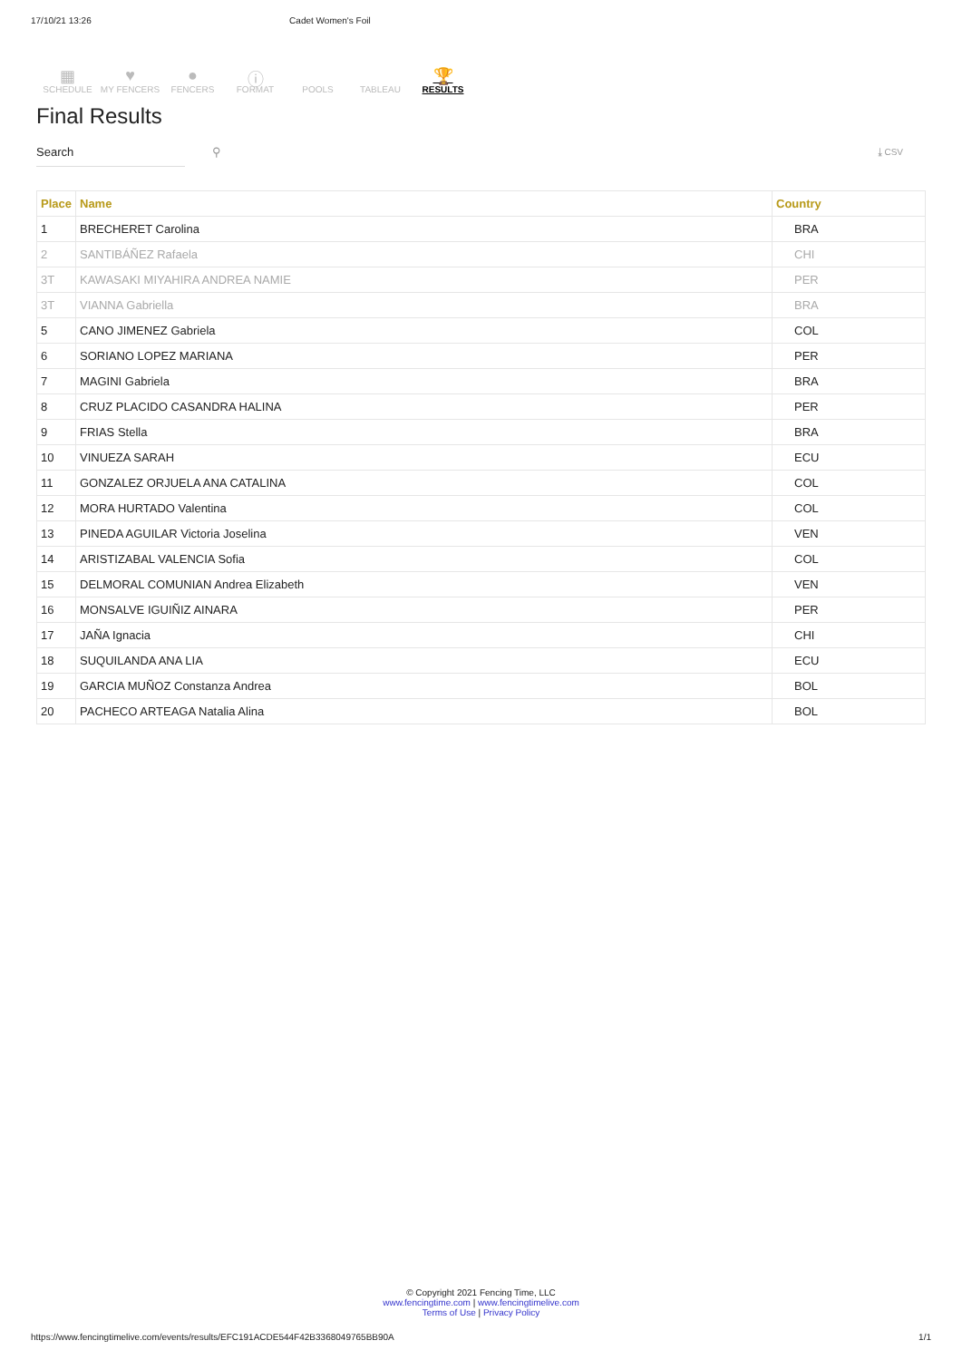17/10/21 13:26 Cadet Women's Foil
▦
SCHEDULE
♥
MY FENCERS
●
FENCERS
ⓘ
FORMAT
POOLS TABLEAU
🏆
RESULTS
Final Results
Search ⚲
⤓ CSV
| Place | Name | Country |
| --- | --- | --- |
| 1 | BRECHERET Carolina | BRA |
| 2 | SANTIBÁÑEZ Rafaela | CHI |
| 3T | KAWASAKI MIYAHIRA ANDREA NAMIE | PER |
| 3T | VIANNA Gabriella | BRA |
| 5 | CANO JIMENEZ Gabriela | COL |
| 6 | SORIANO LOPEZ MARIANA | PER |
| 7 | MAGINI Gabriela | BRA |
| 8 | CRUZ PLACIDO CASANDRA HALINA | PER |
| 9 | FRIAS Stella | BRA |
| 10 | VINUEZA SARAH | ECU |
| 11 | GONZALEZ ORJUELA ANA CATALINA | COL |
| 12 | MORA HURTADO Valentina | COL |
| 13 | PINEDA AGUILAR Victoria Joselina | VEN |
| 14 | ARISTIZABAL VALENCIA Sofia | COL |
| 15 | DELMORAL COMUNIAN Andrea Elizabeth | VEN |
| 16 | MONSALVE IGUIÑIZ AINARA | PER |
| 17 | JAÑA Ignacia | CHI |
| 18 | SUQUILANDA ANA LIA | ECU |
| 19 | GARCIA MUÑOZ Constanza Andrea | BOL |
| 20 | PACHECO ARTEAGA Natalia Alina | BOL |
© Copyright 2021 Fencing Time, LLC
www.fencingtime.com | www.fencingtimelive.com
Terms of Use | Privacy Policy
https://www.fencingtimelive.com/events/results/EFC191ACDE544F42B3368049765BB90A 1/1